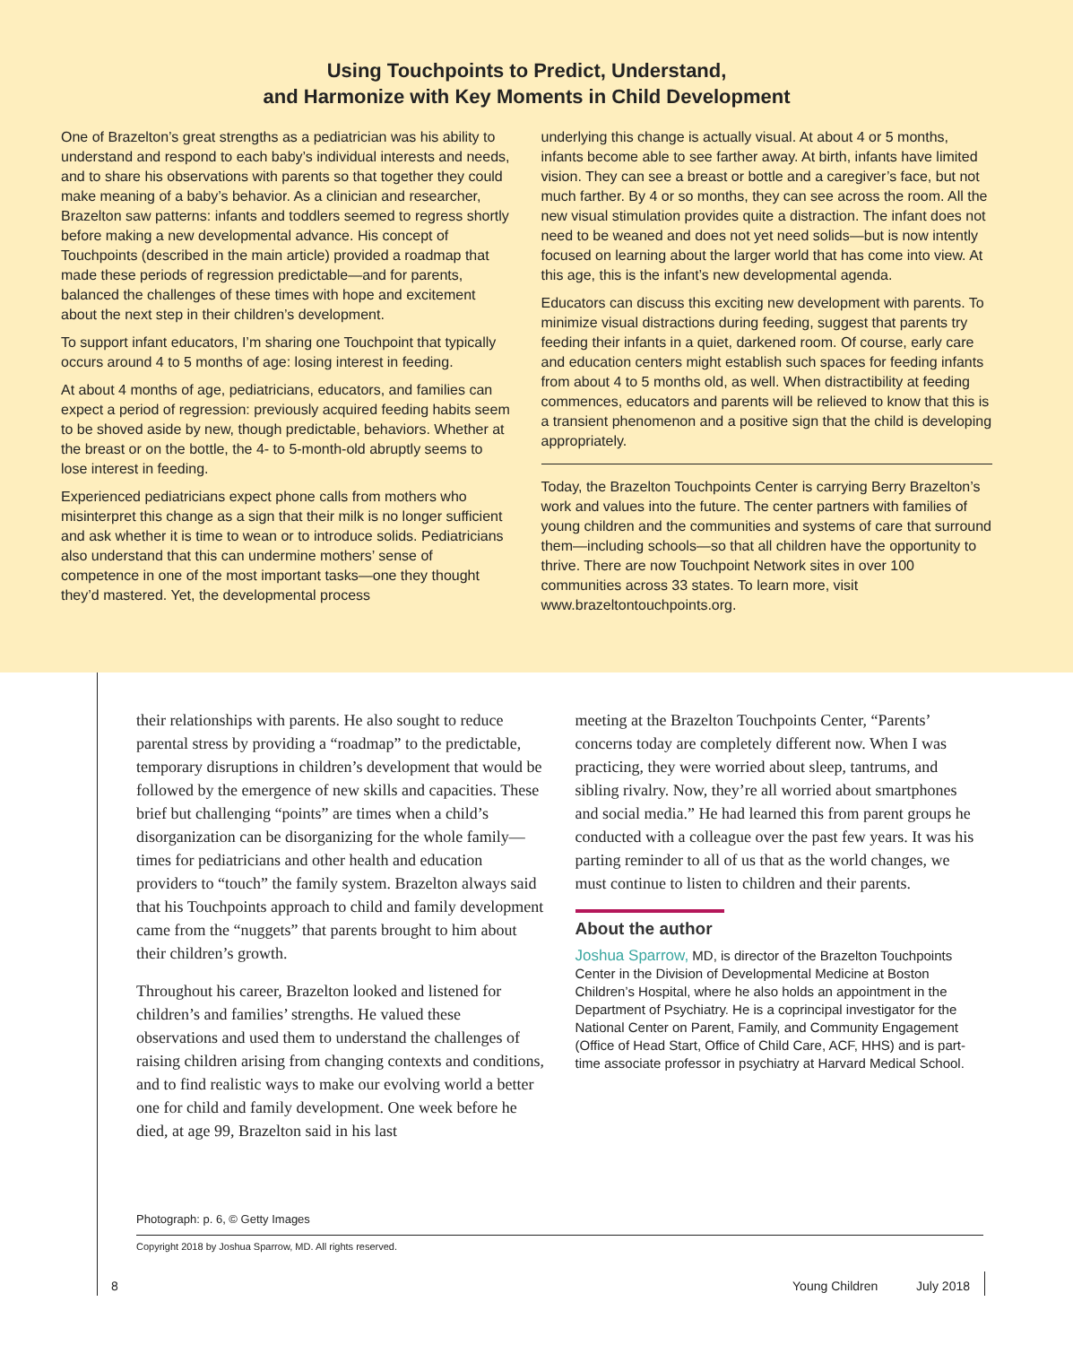Using Touchpoints to Predict, Understand,
and Harmonize with Key Moments in Child Development
One of Brazelton’s great strengths as a pediatrician was his ability to understand and respond to each baby’s individual interests and needs, and to share his observations with parents so that together they could make meaning of a baby’s behavior. As a clinician and researcher, Brazelton saw patterns: infants and toddlers seemed to regress shortly before making a new developmental advance. His concept of Touchpoints (described in the main article) provided a roadmap that made these periods of regression predictable—and for parents, balanced the challenges of these times with hope and excitement about the next step in their children’s development.
To support infant educators, I’m sharing one Touchpoint that typically occurs around 4 to 5 months of age: losing interest in feeding.
At about 4 months of age, pediatricians, educators, and families can expect a period of regression: previously acquired feeding habits seem to be shoved aside by new, though predictable, behaviors. Whether at the breast or on the bottle, the 4- to 5-month-old abruptly seems to lose interest in feeding.
Experienced pediatricians expect phone calls from mothers who misinterpret this change as a sign that their milk is no longer sufficient and ask whether it is time to wean or to introduce solids. Pediatricians also understand that this can undermine mothers’ sense of competence in one of the most important tasks—one they thought they’d mastered. Yet, the developmental process
underlying this change is actually visual. At about 4 or 5 months, infants become able to see farther away. At birth, infants have limited vision. They can see a breast or bottle and a caregiver’s face, but not much farther. By 4 or so months, they can see across the room. All the new visual stimulation provides quite a distraction. The infant does not need to be weaned and does not yet need solids—but is now intently focused on learning about the larger world that has come into view. At this age, this is the infant’s new developmental agenda.
Educators can discuss this exciting new development with parents. To minimize visual distractions during feeding, suggest that parents try feeding their infants in a quiet, darkened room. Of course, early care and education centers might establish such spaces for feeding infants from about 4 to 5 months old, as well. When distractibility at feeding commences, educators and parents will be relieved to know that this is a transient phenomenon and a positive sign that the child is developing appropriately.
Today, the Brazelton Touchpoints Center is carrying Berry Brazelton’s work and values into the future. The center partners with families of young children and the communities and systems of care that surround them—including schools—so that all children have the opportunity to thrive. There are now Touchpoint Network sites in over 100 communities across 33 states. To learn more, visit www.brazeltontouchpoints.org.
their relationships with parents. He also sought to reduce parental stress by providing a “roadmap” to the predictable, temporary disruptions in children’s development that would be followed by the emergence of new skills and capacities. These brief but challenging “points” are times when a child’s disorganization can be disorganizing for the whole family—times for pediatricians and other health and education providers to “touch” the family system. Brazelton always said that his Touchpoints approach to child and family development came from the “nuggets” that parents brought to him about their children’s growth.
Throughout his career, Brazelton looked and listened for children’s and families’ strengths. He valued these observations and used them to understand the challenges of raising children arising from changing contexts and conditions, and to find realistic ways to make our evolving world a better one for child and family development. One week before he died, at age 99, Brazelton said in his last
meeting at the Brazelton Touchpoints Center, “Parents’ concerns today are completely different now. When I was practicing, they were worried about sleep, tantrums, and sibling rivalry. Now, they’re all worried about smartphones and social media.” He had learned this from parent groups he conducted with a colleague over the past few years. It was his parting reminder to all of us that as the world changes, we must continue to listen to children and their parents.
About the author
Joshua Sparrow, MD, is director of the Brazelton Touchpoints Center in the Division of Developmental Medicine at Boston Children’s Hospital, where he also holds an appointment in the Department of Psychiatry. He is a coprincipal investigator for the National Center on Parent, Family, and Community Engagement (Office of Head Start, Office of Child Care, ACF, HHS) and is part-time associate professor in psychiatry at Harvard Medical School.
Photograph: p. 6, © Getty Images
Copyright 2018 by Joshua Sparrow, MD. All rights reserved.
8 Young Children July 2018